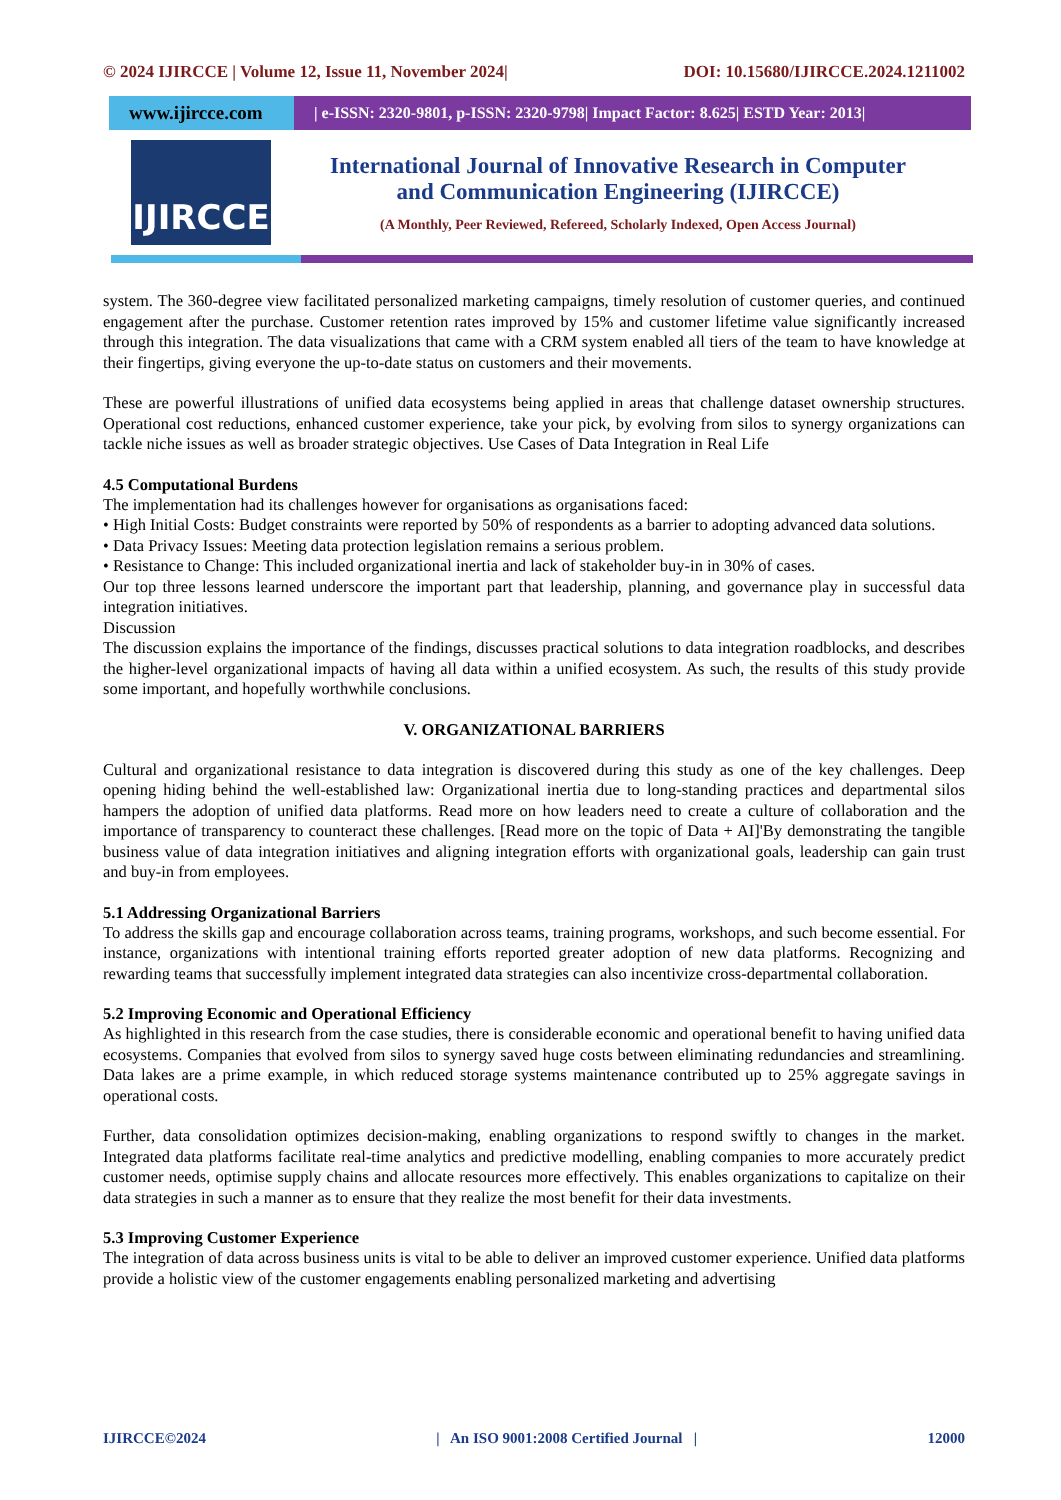© 2024 IJIRCCE | Volume 12, Issue 11, November 2024| DOI: 10.15680/IJIRCCE.2024.1211002
www.ijircce.com
| e-ISSN: 2320-9801, p-ISSN: 2320-9798| Impact Factor: 8.625| ESTD Year: 2013|
IJIRCCE
International Journal of Innovative Research in Computer
and Communication Engineering (IJIRCCE)
(A Monthly, Peer Reviewed, Refereed, Scholarly Indexed, Open Access Journal)
system. The 360-degree view facilitated personalized marketing campaigns, timely resolution of customer queries, and continued engagement after the purchase. Customer retention rates improved by 15% and customer lifetime value significantly increased through this integration. The data visualizations that came with a CRM system enabled all tiers of the team to have knowledge at their fingertips, giving everyone the up-to-date status on customers and their movements.
These are powerful illustrations of unified data ecosystems being applied in areas that challenge dataset ownership structures. Operational cost reductions, enhanced customer experience, take your pick, by evolving from silos to synergy organizations can tackle niche issues as well as broader strategic objectives. Use Cases of Data Integration in Real Life
4.5 Computational Burdens
The implementation had its challenges however for organisations as organisations faced:
• High Initial Costs: Budget constraints were reported by 50% of respondents as a barrier to adopting advanced data solutions.
• Data Privacy Issues: Meeting data protection legislation remains a serious problem.
• Resistance to Change: This included organizational inertia and lack of stakeholder buy-in in 30% of cases.
Our top three lessons learned underscore the important part that leadership, planning, and governance play in successful data integration initiatives.
Discussion
The discussion explains the importance of the findings, discusses practical solutions to data integration roadblocks, and describes the higher-level organizational impacts of having all data within a unified ecosystem. As such, the results of this study provide some important, and hopefully worthwhile conclusions.
V. ORGANIZATIONAL BARRIERS
Cultural and organizational resistance to data integration is discovered during this study as one of the key challenges. Deep opening hiding behind the well-established law: Organizational inertia due to long-standing practices and departmental silos hampers the adoption of unified data platforms. Read more on how leaders need to create a culture of collaboration and the importance of transparency to counteract these challenges. [Read more on the topic of Data + AI]'By demonstrating the tangible business value of data integration initiatives and aligning integration efforts with organizational goals, leadership can gain trust and buy-in from employees.
5.1 Addressing Organizational Barriers
To address the skills gap and encourage collaboration across teams, training programs, workshops, and such become essential. For instance, organizations with intentional training efforts reported greater adoption of new data platforms. Recognizing and rewarding teams that successfully implement integrated data strategies can also incentivize cross-departmental collaboration.
5.2 Improving Economic and Operational Efficiency
As highlighted in this research from the case studies, there is considerable economic and operational benefit to having unified data ecosystems. Companies that evolved from silos to synergy saved huge costs between eliminating redundancies and streamlining. Data lakes are a prime example, in which reduced storage systems maintenance contributed up to 25% aggregate savings in operational costs.
Further, data consolidation optimizes decision-making, enabling organizations to respond swiftly to changes in the market. Integrated data platforms facilitate real-time analytics and predictive modelling, enabling companies to more accurately predict customer needs, optimise supply chains and allocate resources more effectively. This enables organizations to capitalize on their data strategies in such a manner as to ensure that they realize the most benefit for their data investments.
5.3 Improving Customer Experience
The integration of data across business units is vital to be able to deliver an improved customer experience. Unified data platforms provide a holistic view of the customer engagements enabling personalized marketing and advertising
IJIRCCE©2024 | An ISO 9001:2008 Certified Journal | 12000